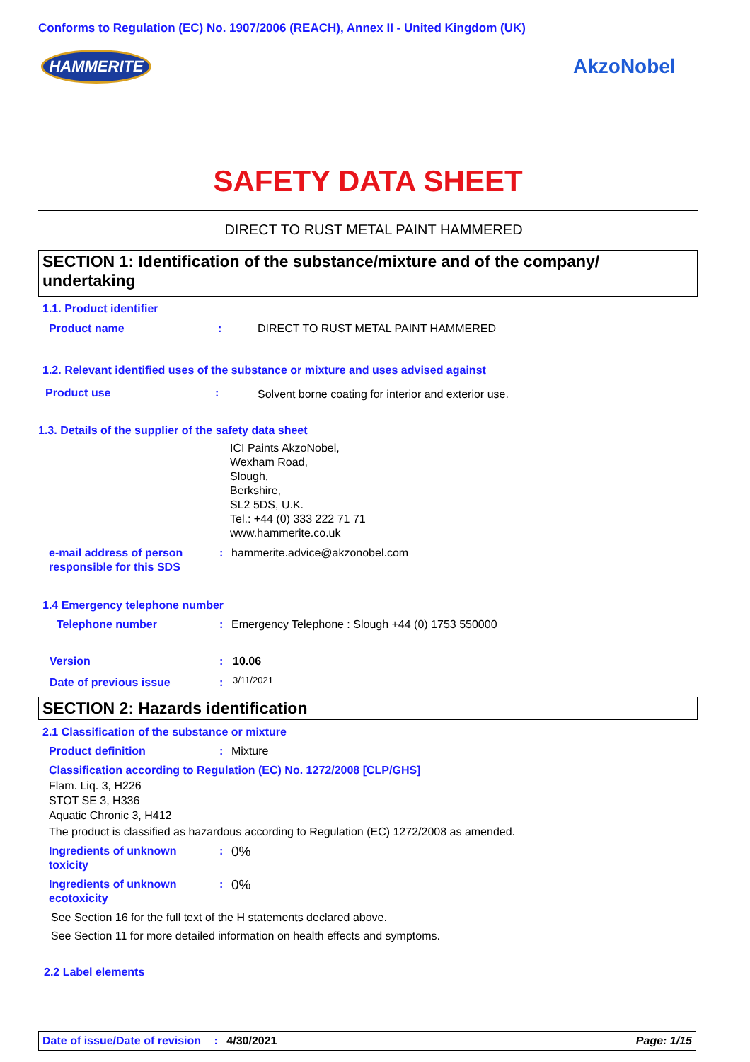Conforms to Regulation (EC) No. 1907/2006 (REACH), Annex II - United Kingdom (UK)
HAMMERITE AkzoNobel
SAFETY DATA SHEET
DIRECT TO RUST METAL PAINT HAMMERED
SECTION 1: Identification of the substance/mixture and of the company/ undertaking
1.1. Product identifier
Product name :
DIRECT TO RUST METAL PAINT HAMMERED
1.2. Relevant identified uses of the substance or mixture and uses advised against
Product use :
Solvent borne coating for interior and exterior use.
1.3. Details of the supplier of the safety data sheet
ICI Paints AkzoNobel,
Wexham Road,
Slough,
Berkshire,
SL2 5DS, U.K.
Tel.: +44 (0) 333 222 71 71
www.hammerite.co.uk
e-mail address of person
responsible for this SDS
: hammerite.advice@akzonobel.com
1.4 Emergency telephone number
Telephone number :
Emergency Telephone : Slough +44 (0) 1753 550000
Version : 10.06
Date of previous issue : 3/11/2021
SECTION 2: Hazards identification
2.1 Classification of the substance or mixture
Product definition : Mixture
Classification according to Regulation (EC) No. 1272/2008 [CLP/GHS]
Flam. Liq. 3, H226
STOT SE 3, H336
Aquatic Chronic 3, H412
The product is classified as hazardous according to Regulation (EC) 1272/2008 as amended.
Ingredients of unknown
toxicity
: 0%
Ingredients of unknown
ecotoxicity
: 0%
See Section 16 for the full text of the H statements declared above.
See Section 11 for more detailed information on health effects and symptoms.
2.2 Label elements
Date of issue/Date of revision : 4/30/2021 Page: 1/15